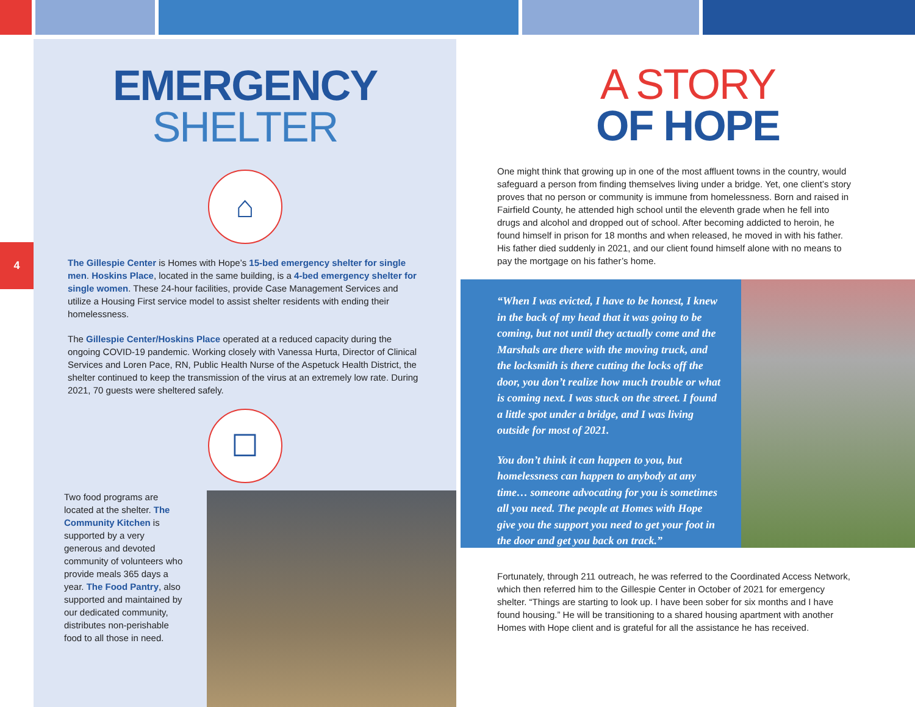4
EMERGENCY
SHELTER
⌂
The Gillespie Center is Homes with Hope’s 15-bed emergency shelter for single men. Hoskins Place, located in the same building, is a 4-bed emergency shelter for single women. These 24-hour facilities, provide Case Management Services and utilize a Housing First service model to assist shelter residents with ending their homelessness.
The Gillespie Center/Hoskins Place operated at a reduced capacity during the ongoing COVID-19 pandemic. Working closely with Vanessa Hurta, Director of Clinical Services and Loren Pace, RN, Public Health Nurse of the Aspetuck Health District, the shelter continued to keep the transmission of the virus at an extremely low rate. During 2021, 70 guests were sheltered safely.
☐
Two food programs are located at the shelter. The Community Kitchen is supported by a very generous and devoted community of volunteers who provide meals 365 days a year. The Food Pantry, also supported and maintained by our dedicated community, distributes non-perishable food to all those in need.
A STORY
OF HOPE
One might think that growing up in one of the most affluent towns in the country, would safeguard a person from finding themselves living under a bridge. Yet, one client’s story proves that no person or community is immune from homelessness. Born and raised in Fairfield County, he attended high school until the eleventh grade when he fell into drugs and alcohol and dropped out of school. After becoming addicted to heroin, he found himself in prison for 18 months and when released, he moved in with his father. His father died suddenly in 2021, and our client found himself alone with no means to pay the mortgage on his father’s home.
“When I was evicted, I have to be honest, I knew in the back of my head that it was going to be coming, but not until they actually come and the Marshals are there with the moving truck, and the locksmith is there cutting the locks off the door, you don’t realize how much trouble or what is coming next. I was stuck on the street. I found a little spot under a bridge, and I was living outside for most of 2021.
You don’t think it can happen to you, but homelessness can happen to anybody at any time… someone advocating for you is sometimes all you need. The people at Homes with Hope give you the support you need to get your foot in the door and get you back on track.”
Fortunately, through 211 outreach, he was referred to the Coordinated Access Network, which then referred him to the Gillespie Center in October of 2021 for emergency shelter. “Things are starting to look up. I have been sober for six months and I have found housing.” He will be transitioning to a shared housing apartment with another Homes with Hope client and is grateful for all the assistance he has received.